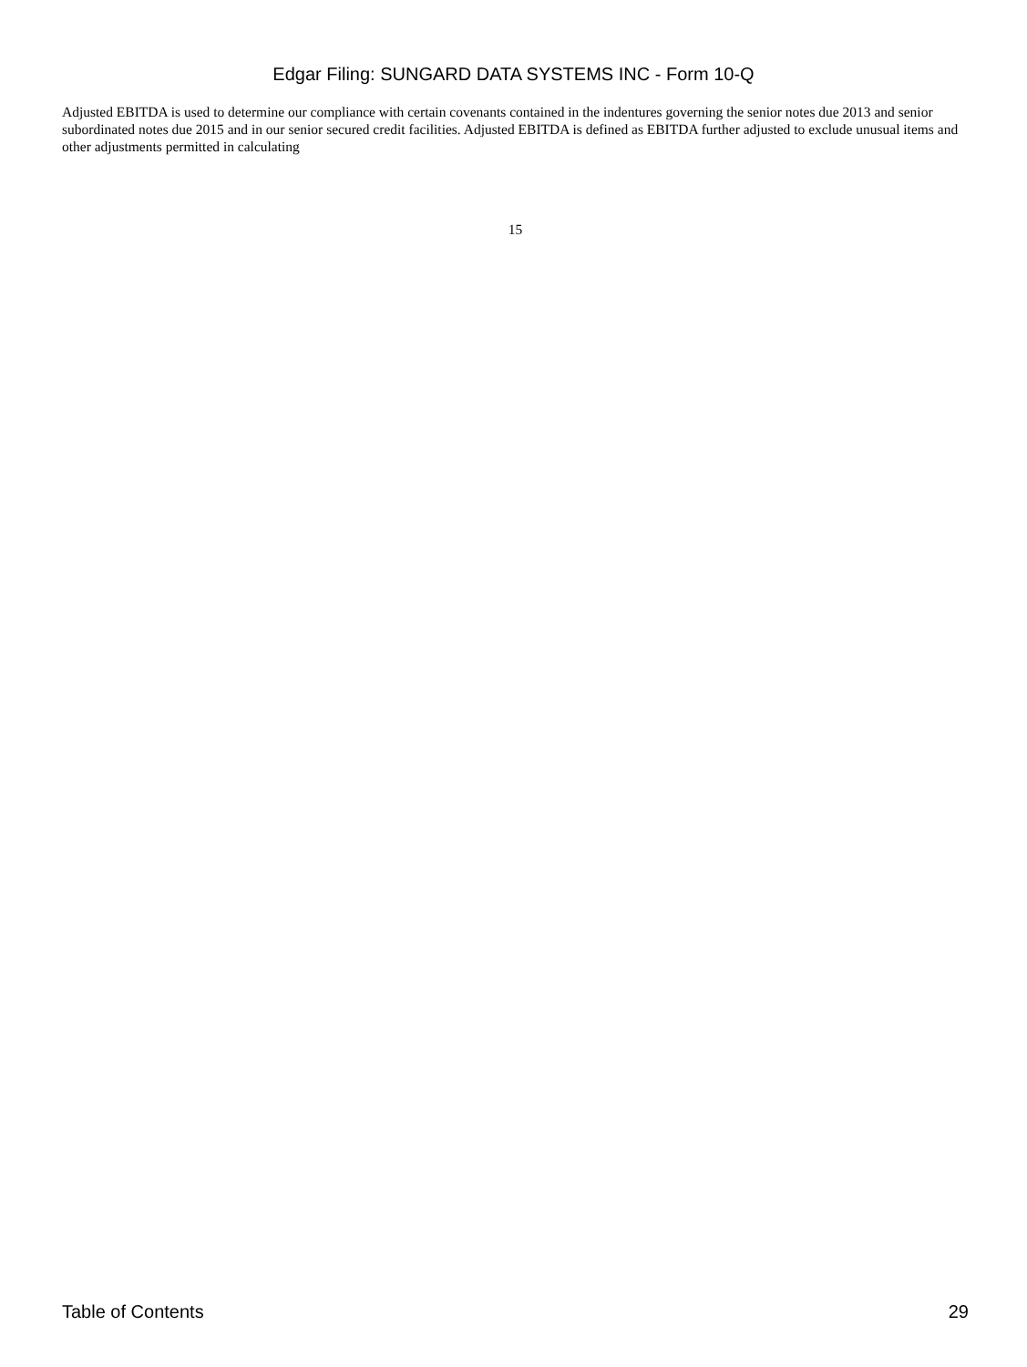Edgar Filing: SUNGARD DATA SYSTEMS INC - Form 10-Q
Adjusted EBITDA is used to determine our compliance with certain covenants contained in the indentures governing the senior notes due 2013 and senior subordinated notes due 2015 and in our senior secured credit facilities. Adjusted EBITDA is defined as EBITDA further adjusted to exclude unusual items and other adjustments permitted in calculating
15
Table of Contents 29